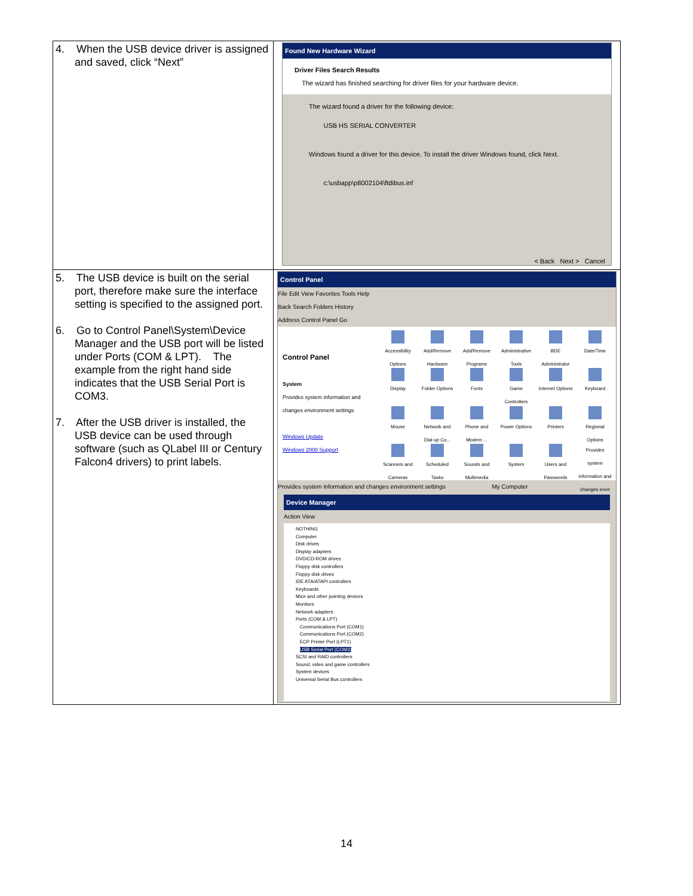| 4. When the USB device driver is assigned and saved, click “Next” | Found New Hardware Wizard Driver Files Search Results The wizard has finished searching for driver files for your hardware device. The wizard found a driver for the following device: USB HS SERIAL CONVERTER Windows found a driver for this device. To install the driver Windows found, click Next. c:\usbapp\p8002104\ftdibus.inf < Back Next > Cancel |
| 5. The USB device is built on the serial port, therefore make sure the interface setting is specified to the assigned port. 6. Go to Control Panel\System\Device Manager and the USB port will be listed under Ports (COM & LPT). The example from the right hand side indicates that the USB Serial Port is COM3. 7. After the USB driver is installed, the USB device can be used through software (such as QLabel III or Century Falcon4 drivers) to print labels. | Control Panel File Edit View Favorites Tools Help Back Search Folders History Address Control Panel Go Control Panel System Provides system information and changes environment settings Windows Update Windows 2000 Support Accessibility Options Add/Remove Hardware Add/Remove Programs Administrative Tools BDE Administrator Date/Time Display Folder Options Fonts Game Controllers Internet Options Keyboard Mouse Network and Dial-up Co... Phone and Modem ... Power Options Printers Regional Options Scanners and Cameras Scheduled Tasks Sounds and Multimedia System Users and Passwords Provides system information and changes envir Provides system information and changes environment settings My Computer Device Manager Action View NOTHING Computer Disk drives Display adapters DVD/CD-ROM drives Floppy disk controllers Floppy disk drives IDE ATA/ATAPI controllers Keyboards Mice and other pointing devices Monitors Network adapters Ports (COM & LPT) Communications Port (COM1) Communications Port (COM2) ECP Printer Port (LPT1) USB Serial Port (COM3) SCSI and RAID controllers Sound, video and game controllers System devices Universal Serial Bus controllers |
14